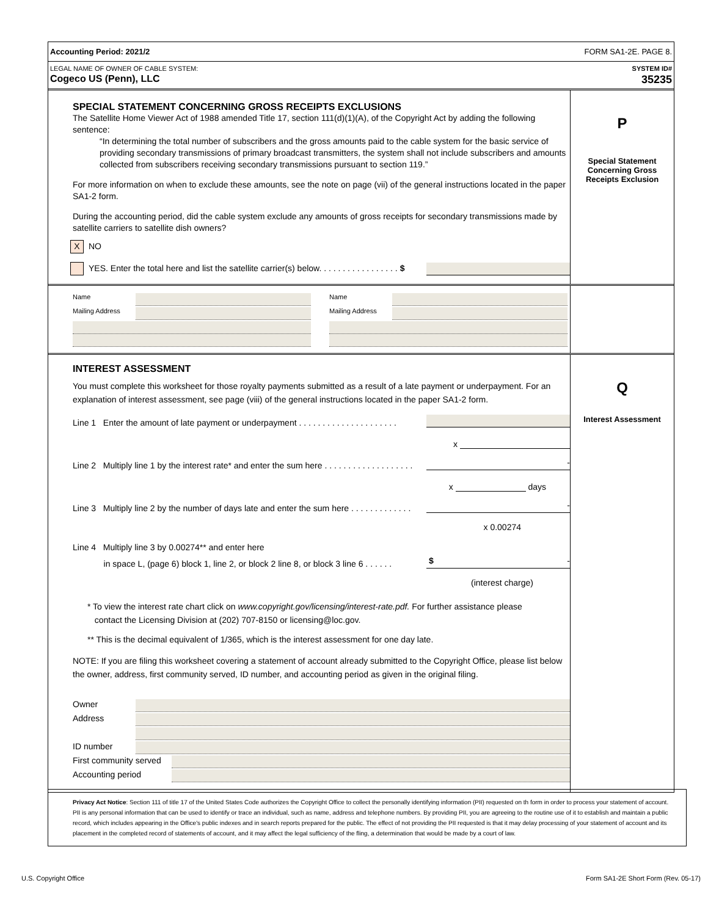Accounting Period: 2021/2 FORM SA1-2E. PAGE 8.
LEGAL NAME OF OWNER OF CABLE SYSTEM: SYSTEM ID#
Cogeco US (Penn), LLC 35235
SPECIAL STATEMENT CONCERNING GROSS RECEIPTS EXCLUSIONS
The Satellite Home Viewer Act of 1988 amended Title 17, section 111(d)(1)(A), of the Copyright Act by adding the following sentence:
“In determining the total number of subscribers and the gross amounts paid to the cable system for the basic service of providing secondary transmissions of primary broadcast transmitters, the system shall not include subscribers and amounts collected from subscribers receiving secondary transmissions pursuant to section 119.”
For more information on when to exclude these amounts, see the note on page (vii) of the general instructions located in the paper SA1-2 form.
During the accounting period, did the cable system exclude any amounts of gross receipts for secondary transmissions made by satellite carriers to satellite dish owners?
X NO
YES. Enter the total here and list the satellite carrier(s) below. . . . . . . . . . . . . . . . . $
P
Special Statement Concerning Gross Receipts Exclusion
Name
Mailing Address
Name
Mailing Address
INTEREST ASSESSMENT
You must complete this worksheet for those royalty payments submitted as a result of a late payment or underpayment. For an explanation of interest assessment, see page (viii) of the general instructions located in the paper SA1-2 form.
Line 1 Enter the amount of late payment or underpayment . . . . . . . . . . . . . . . . . . . . .
x
Line 2 Multiply line 1 by the interest rate* and enter the sum here . . . . . . . . . . . . . . . . . . . -
x days
Line 3 Multiply line 2 by the number of days late and enter the sum here . . . . . . . . . . . . . -
x 0.00274
Line 4 Multiply line 3 by 0.00274** and enter here
in space L, (page 6) block 1, line 2, or block 2 line 8, or block 3 line 6 . . . . . . $ -
(interest charge)
* To view the interest rate chart click on www.copyright.gov/licensing/interest-rate.pdf. For further assistance please
contact the Licensing Division at (202) 707-8150 or licensing@loc.gov.
** This is the decimal equivalent of 1/365, which is the interest assessment for one day late.
NOTE: If you are filing this worksheet covering a statement of account already submitted to the Copyright Office, please list below the owner, address, first community served, ID number, and accounting period as given in the original filing.
Owner
Address
ID number
First community served
Accounting period
Q
Interest Assessment
Privacy Act Notice: Section 111 of title 17 of the United States Code authorizes the Copyright Office to collect the personally identifying information (PII) requested on th form in order to process your statement of account. PII is any personal information that can be used to identify or trace an individual, such as name, address and telephone numbers. By providing PII, you are agreeing to the routine use of it to establish and maintain a public record, which includes appearing in the Office's public indexes and in search reports prepared for the public. The effect of not providing the PII requested is that it may delay processing of your statement of account and its placement in the completed record of statements of account, and it may affect the legal sufficiency of the fling, a determination that would be made by a court of law.
U.S. Copyright Office Form SA1-2E Short Form (Rev. 05-17)